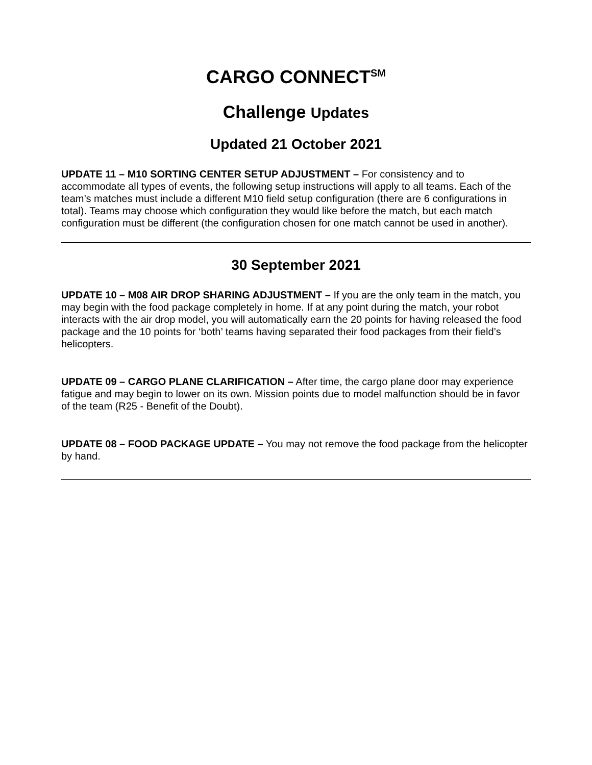CARGO CONNECT<sup>SM</sup>
Challenge Updates
Updated 21 October 2021
UPDATE 11 – M10 SORTING CENTER SETUP ADJUSTMENT – For consistency and to accommodate all types of events, the following setup instructions will apply to all teams. Each of the team’s matches must include a different M10 field setup configuration (there are 6 configurations in total). Teams may choose which configuration they would like before the match, but each match configuration must be different (the configuration chosen for one match cannot be used in another).
30 September 2021
UPDATE 10 – M08 AIR DROP SHARING ADJUSTMENT – If you are the only team in the match, you may begin with the food package completely in home. If at any point during the match, your robot interacts with the air drop model, you will automatically earn the 20 points for having released the food package and the 10 points for ‘both’ teams having separated their food packages from their field’s helicopters.
UPDATE 09 – CARGO PLANE CLARIFICATION – After time, the cargo plane door may experience fatigue and may begin to lower on its own. Mission points due to model malfunction should be in favor of the team (R25 - Benefit of the Doubt).
UPDATE 08 – FOOD PACKAGE UPDATE – You may not remove the food package from the helicopter by hand.